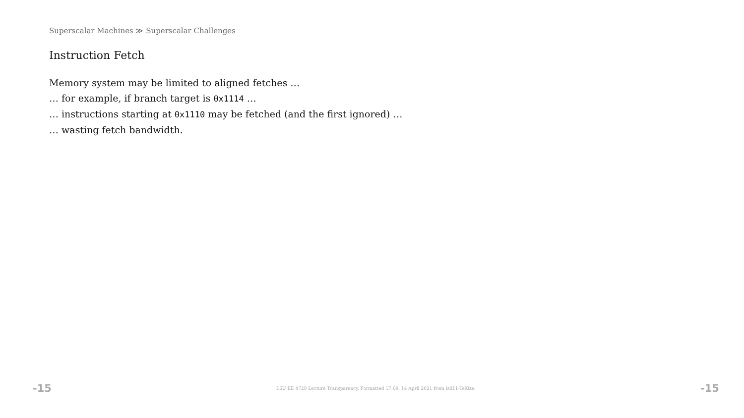Superscalar Machines ≫ Superscalar Challenges
Instruction Fetch
Memory system may be limited to aligned fetches …
… for example, if branch target is 0x1114 …
… instructions starting at 0x1110 may be fetched (and the first ignored) …
… wasting fetch bandwidth.
-15 LSU EE 4720 Lecture Transparency. Formatted 17:09, 14 April 2021 from lsli11-TeXize. -15